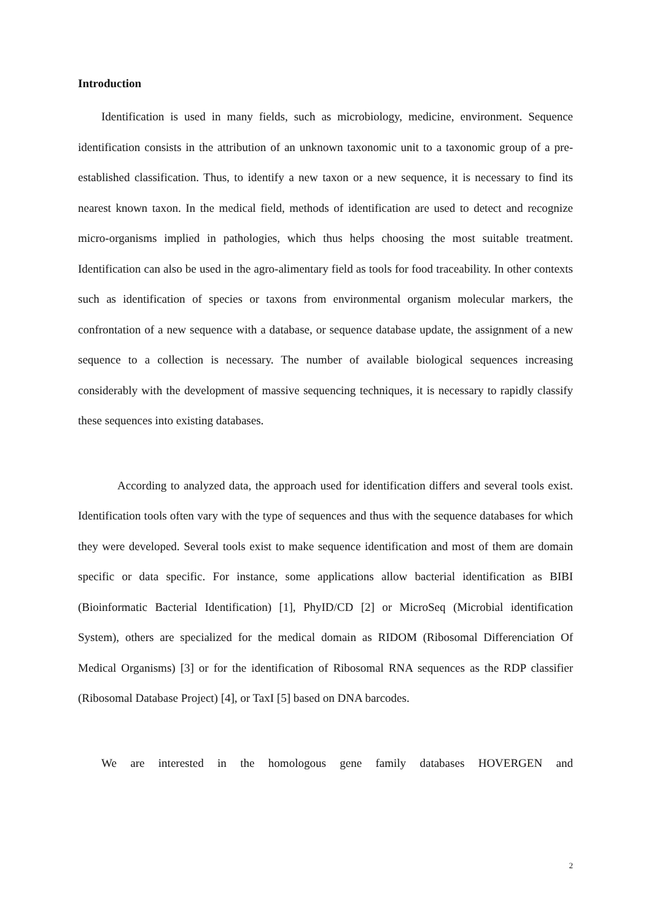Introduction
Identification is used in many fields, such as microbiology, medicine, environment. Sequence identification consists in the attribution of an unknown taxonomic unit to a taxonomic group of a pre-established classification. Thus, to identify a new taxon or a new sequence, it is necessary to find its nearest known taxon. In the medical field, methods of identification are used to detect and recognize micro-organisms implied in pathologies, which thus helps choosing the most suitable treatment. Identification can also be used in the agro-alimentary field as tools for food traceability. In other contexts such as identification of species or taxons from environmental organism molecular markers, the confrontation of a new sequence with a database, or sequence database update, the assignment of a new sequence to a collection is necessary. The number of available biological sequences increasing considerably with the development of massive sequencing techniques, it is necessary to rapidly classify these sequences into existing databases.
According to analyzed data, the approach used for identification differs and several tools exist. Identification tools often vary with the type of sequences and thus with the sequence databases for which they were developed. Several tools exist to make sequence identification and most of them are domain specific or data specific. For instance, some applications allow bacterial identification as BIBI (Bioinformatic Bacterial Identification) [1], PhyID/CD [2] or MicroSeq (Microbial identification System), others are specialized for the medical domain as RIDOM (Ribosomal Differenciation Of Medical Organisms) [3] or for the identification of Ribosomal RNA sequences as the RDP classifier (Ribosomal Database Project) [4], or TaxI [5] based on DNA barcodes.
We are interested in the homologous gene family databases HOVERGEN and
2